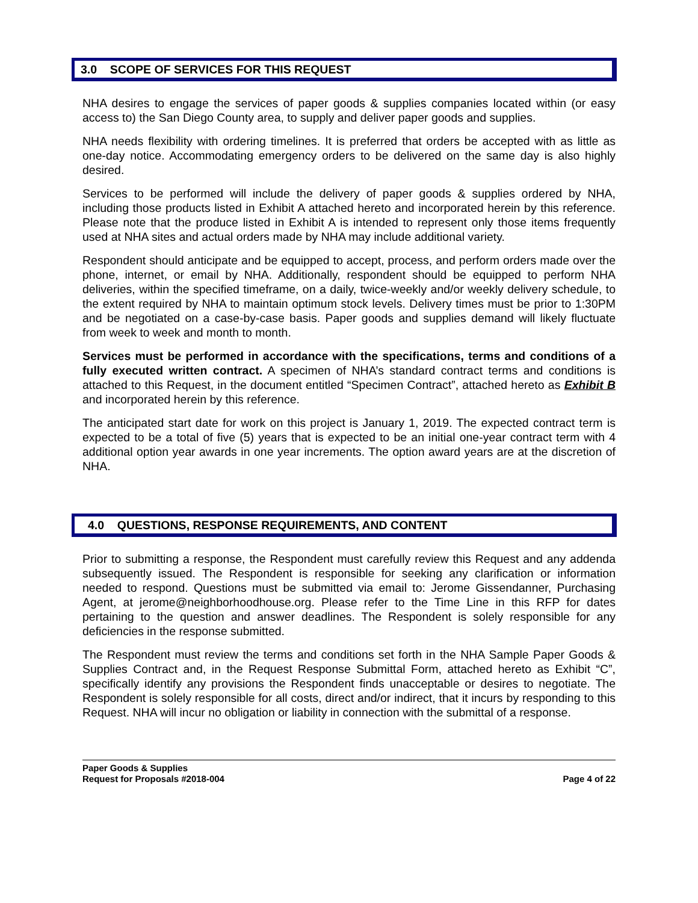3.0 SCOPE OF SERVICES FOR THIS REQUEST
NHA desires to engage the services of paper goods & supplies companies located within (or easy access to) the San Diego County area, to supply and deliver paper goods and supplies.
NHA needs flexibility with ordering timelines. It is preferred that orders be accepted with as little as one-day notice. Accommodating emergency orders to be delivered on the same day is also highly desired.
Services to be performed will include the delivery of paper goods & supplies ordered by NHA, including those products listed in Exhibit A attached hereto and incorporated herein by this reference. Please note that the produce listed in Exhibit A is intended to represent only those items frequently used at NHA sites and actual orders made by NHA may include additional variety.
Respondent should anticipate and be equipped to accept, process, and perform orders made over the phone, internet, or email by NHA. Additionally, respondent should be equipped to perform NHA deliveries, within the specified timeframe, on a daily, twice-weekly and/or weekly delivery schedule, to the extent required by NHA to maintain optimum stock levels. Delivery times must be prior to 1:30PM and be negotiated on a case-by-case basis. Paper goods and supplies demand will likely fluctuate from week to week and month to month.
Services must be performed in accordance with the specifications, terms and conditions of a fully executed written contract. A specimen of NHA’s standard contract terms and conditions is attached to this Request, in the document entitled “Specimen Contract”, attached hereto as Exhibit B and incorporated herein by this reference.
The anticipated start date for work on this project is January 1, 2019. The expected contract term is expected to be a total of five (5) years that is expected to be an initial one-year contract term with 4 additional option year awards in one year increments. The option award years are at the discretion of NHA.
4.0 QUESTIONS, RESPONSE REQUIREMENTS, AND CONTENT
Prior to submitting a response, the Respondent must carefully review this Request and any addenda subsequently issued. The Respondent is responsible for seeking any clarification or information needed to respond. Questions must be submitted via email to: Jerome Gissendanner, Purchasing Agent, at jerome@neighborhoodhouse.org. Please refer to the Time Line in this RFP for dates pertaining to the question and answer deadlines. The Respondent is solely responsible for any deficiencies in the response submitted.
The Respondent must review the terms and conditions set forth in the NHA Sample Paper Goods & Supplies Contract and, in the Request Response Submittal Form, attached hereto as Exhibit “C”, specifically identify any provisions the Respondent finds unacceptable or desires to negotiate. The Respondent is solely responsible for all costs, direct and/or indirect, that it incurs by responding to this Request. NHA will incur no obligation or liability in connection with the submittal of a response.
Paper Goods & Supplies
Request for Proposals #2018-004
Page 4 of 22